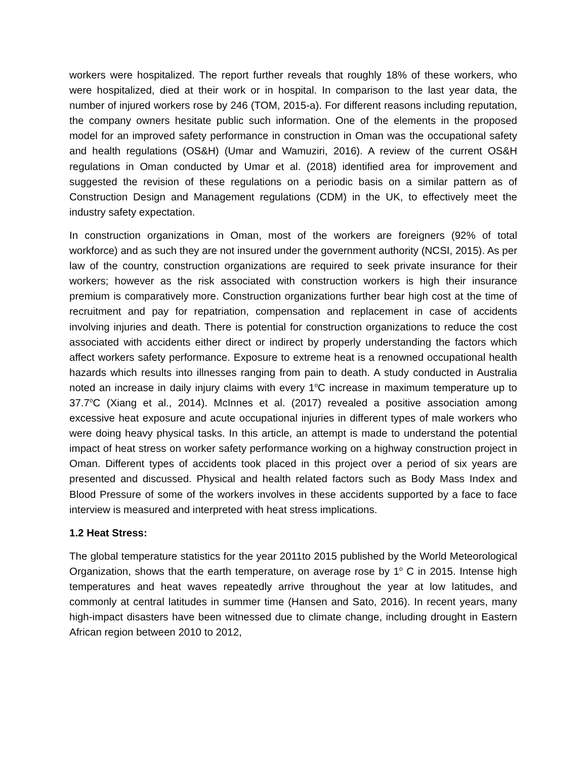workers were hospitalized. The report further reveals that roughly 18% of these workers, who were hospitalized, died at their work or in hospital. In comparison to the last year data, the number of injured workers rose by 246 (TOM, 2015-a). For different reasons including reputation, the company owners hesitate public such information. One of the elements in the proposed model for an improved safety performance in construction in Oman was the occupational safety and health regulations (OS&H) (Umar and Wamuziri, 2016). A review of the current OS&H regulations in Oman conducted by Umar et al. (2018) identified area for improvement and suggested the revision of these regulations on a periodic basis on a similar pattern as of Construction Design and Management regulations (CDM) in the UK, to effectively meet the industry safety expectation.
In construction organizations in Oman, most of the workers are foreigners (92% of total workforce) and as such they are not insured under the government authority (NCSI, 2015). As per law of the country, construction organizations are required to seek private insurance for their workers; however as the risk associated with construction workers is high their insurance premium is comparatively more. Construction organizations further bear high cost at the time of recruitment and pay for repatriation, compensation and replacement in case of accidents involving injuries and death. There is potential for construction organizations to reduce the cost associated with accidents either direct or indirect by properly understanding the factors which affect workers safety performance. Exposure to extreme heat is a renowned occupational health hazards which results into illnesses ranging from pain to death. A study conducted in Australia noted an increase in daily injury claims with every 1<sup>o</sup>C increase in maximum temperature up to 37.7<sup>o</sup>C (Xiang et al., 2014). McInnes et al. (2017) revealed a positive association among excessive heat exposure and acute occupational injuries in different types of male workers who were doing heavy physical tasks. In this article, an attempt is made to understand the potential impact of heat stress on worker safety performance working on a highway construction project in Oman. Different types of accidents took placed in this project over a period of six years are presented and discussed. Physical and health related factors such as Body Mass Index and Blood Pressure of some of the workers involves in these accidents supported by a face to face interview is measured and interpreted with heat stress implications.
1.2 Heat Stress:
The global temperature statistics for the year 2011to 2015 published by the World Meteorological Organization, shows that the earth temperature, on average rose by 1<sup>o</sup> C in 2015. Intense high temperatures and heat waves repeatedly arrive throughout the year at low latitudes, and commonly at central latitudes in summer time (Hansen and Sato, 2016). In recent years, many high-impact disasters have been witnessed due to climate change, including drought in Eastern African region between 2010 to 2012,